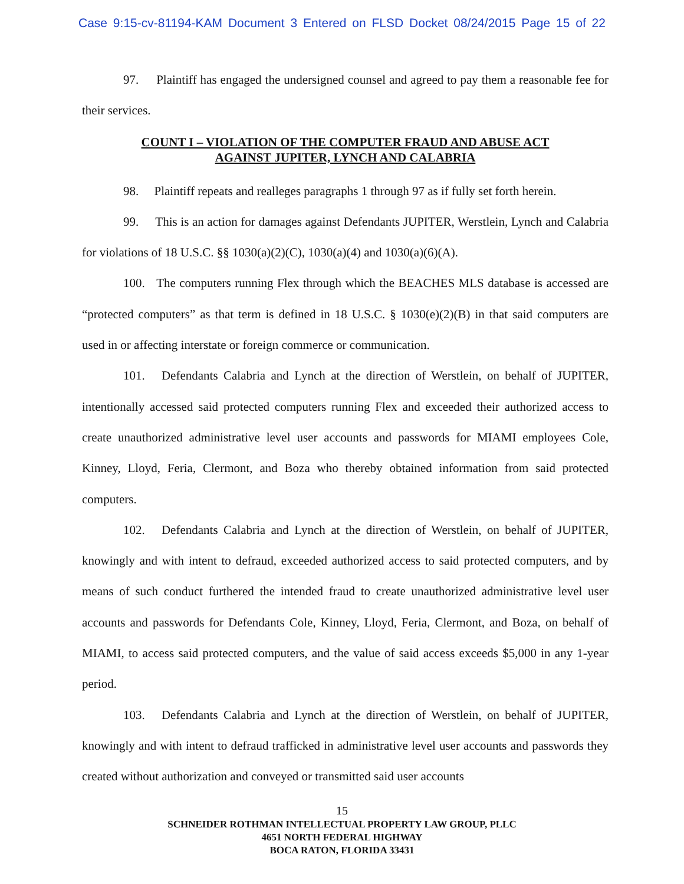Case 9:15-cv-81194-KAM Document 3 Entered on FLSD Docket 08/24/2015 Page 15 of 22
97. Plaintiff has engaged the undersigned counsel and agreed to pay them a reasonable fee for their services.
COUNT I – VIOLATION OF THE COMPUTER FRAUD AND ABUSE ACT
AGAINST JUPITER, LYNCH AND CALABRIA
98. Plaintiff repeats and realleges paragraphs 1 through 97 as if fully set forth herein.
99. This is an action for damages against Defendants JUPITER, Werstlein, Lynch and Calabria for violations of 18 U.S.C. §§ 1030(a)(2)(C), 1030(a)(4) and 1030(a)(6)(A).
100. The computers running Flex through which the BEACHES MLS database is accessed are “protected computers” as that term is defined in 18 U.S.C. § 1030(e)(2)(B) in that said computers are used in or affecting interstate or foreign commerce or communication.
101. Defendants Calabria and Lynch at the direction of Werstlein, on behalf of JUPITER, intentionally accessed said protected computers running Flex and exceeded their authorized access to create unauthorized administrative level user accounts and passwords for MIAMI employees Cole, Kinney, Lloyd, Feria, Clermont, and Boza who thereby obtained information from said protected computers.
102. Defendants Calabria and Lynch at the direction of Werstlein, on behalf of JUPITER, knowingly and with intent to defraud, exceeded authorized access to said protected computers, and by means of such conduct furthered the intended fraud to create unauthorized administrative level user accounts and passwords for Defendants Cole, Kinney, Lloyd, Feria, Clermont, and Boza, on behalf of MIAMI, to access said protected computers, and the value of said access exceeds $5,000 in any 1-year period.
103. Defendants Calabria and Lynch at the direction of Werstlein, on behalf of JUPITER, knowingly and with intent to defraud trafficked in administrative level user accounts and passwords they created without authorization and conveyed or transmitted said user accounts
15
SCHNEIDER ROTHMAN INTELLECTUAL PROPERTY LAW GROUP, PLLC
4651 NORTH FEDERAL HIGHWAY
BOCA RATON, FLORIDA 33431